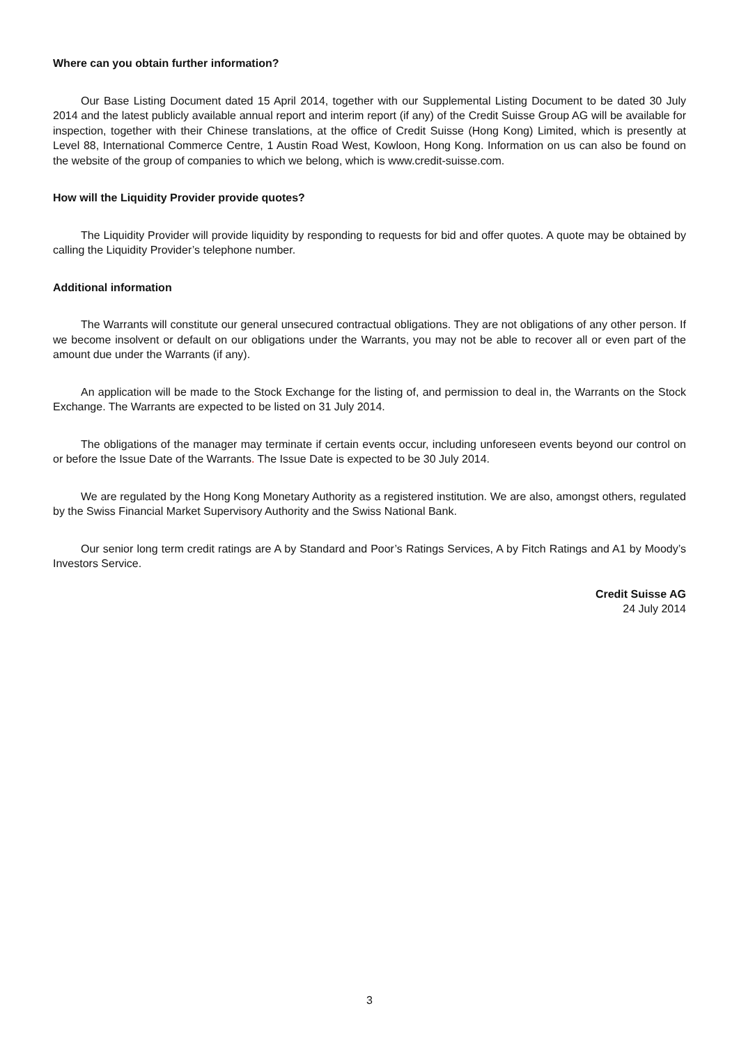Where can you obtain further information?
Our Base Listing Document dated 15 April 2014, together with our Supplemental Listing Document to be dated 30 July 2014 and the latest publicly available annual report and interim report (if any) of the Credit Suisse Group AG will be available for inspection, together with their Chinese translations, at the office of Credit Suisse (Hong Kong) Limited, which is presently at Level 88, International Commerce Centre, 1 Austin Road West, Kowloon, Hong Kong. Information on us can also be found on the website of the group of companies to which we belong, which is www.credit-suisse.com.
How will the Liquidity Provider provide quotes?
The Liquidity Provider will provide liquidity by responding to requests for bid and offer quotes. A quote may be obtained by calling the Liquidity Provider’s telephone number.
Additional information
The Warrants will constitute our general unsecured contractual obligations. They are not obligations of any other person. If we become insolvent or default on our obligations under the Warrants, you may not be able to recover all or even part of the amount due under the Warrants (if any).
An application will be made to the Stock Exchange for the listing of, and permission to deal in, the Warrants on the Stock Exchange. The Warrants are expected to be listed on 31 July 2014.
The obligations of the manager may terminate if certain events occur, including unforeseen events beyond our control on or before the Issue Date of the Warrants. The Issue Date is expected to be 30 July 2014.
We are regulated by the Hong Kong Monetary Authority as a registered institution. We are also, amongst others, regulated by the Swiss Financial Market Supervisory Authority and the Swiss National Bank.
Our senior long term credit ratings are A by Standard and Poor’s Ratings Services, A by Fitch Ratings and A1 by Moody’s Investors Service.
Credit Suisse AG
24 July 2014
3